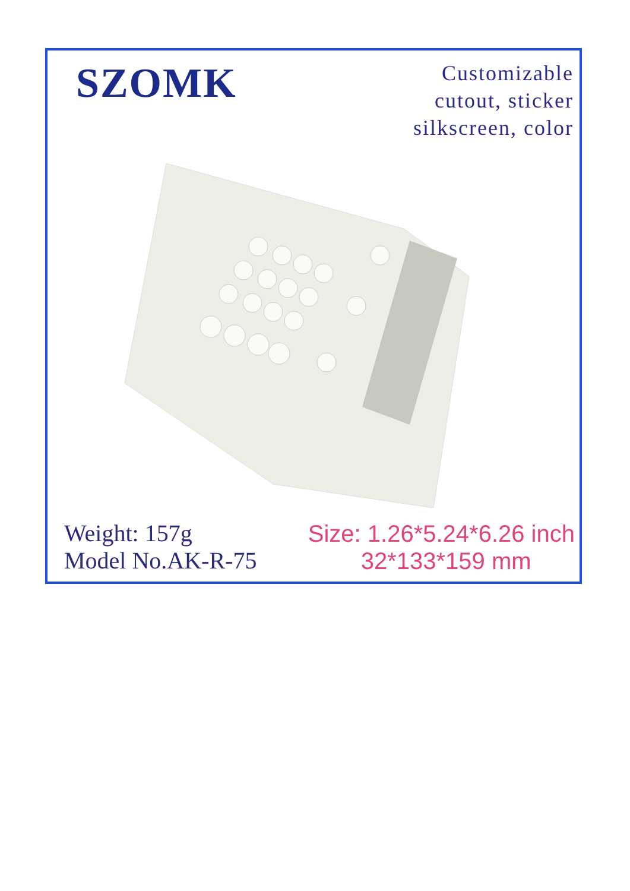SZOMK
Customizable
cutout, sticker
silkscreen, color
Weight: 157g
Model No.AK-R-75
Size: 1.26*5.24*6.26 inch
32*133*159 mm